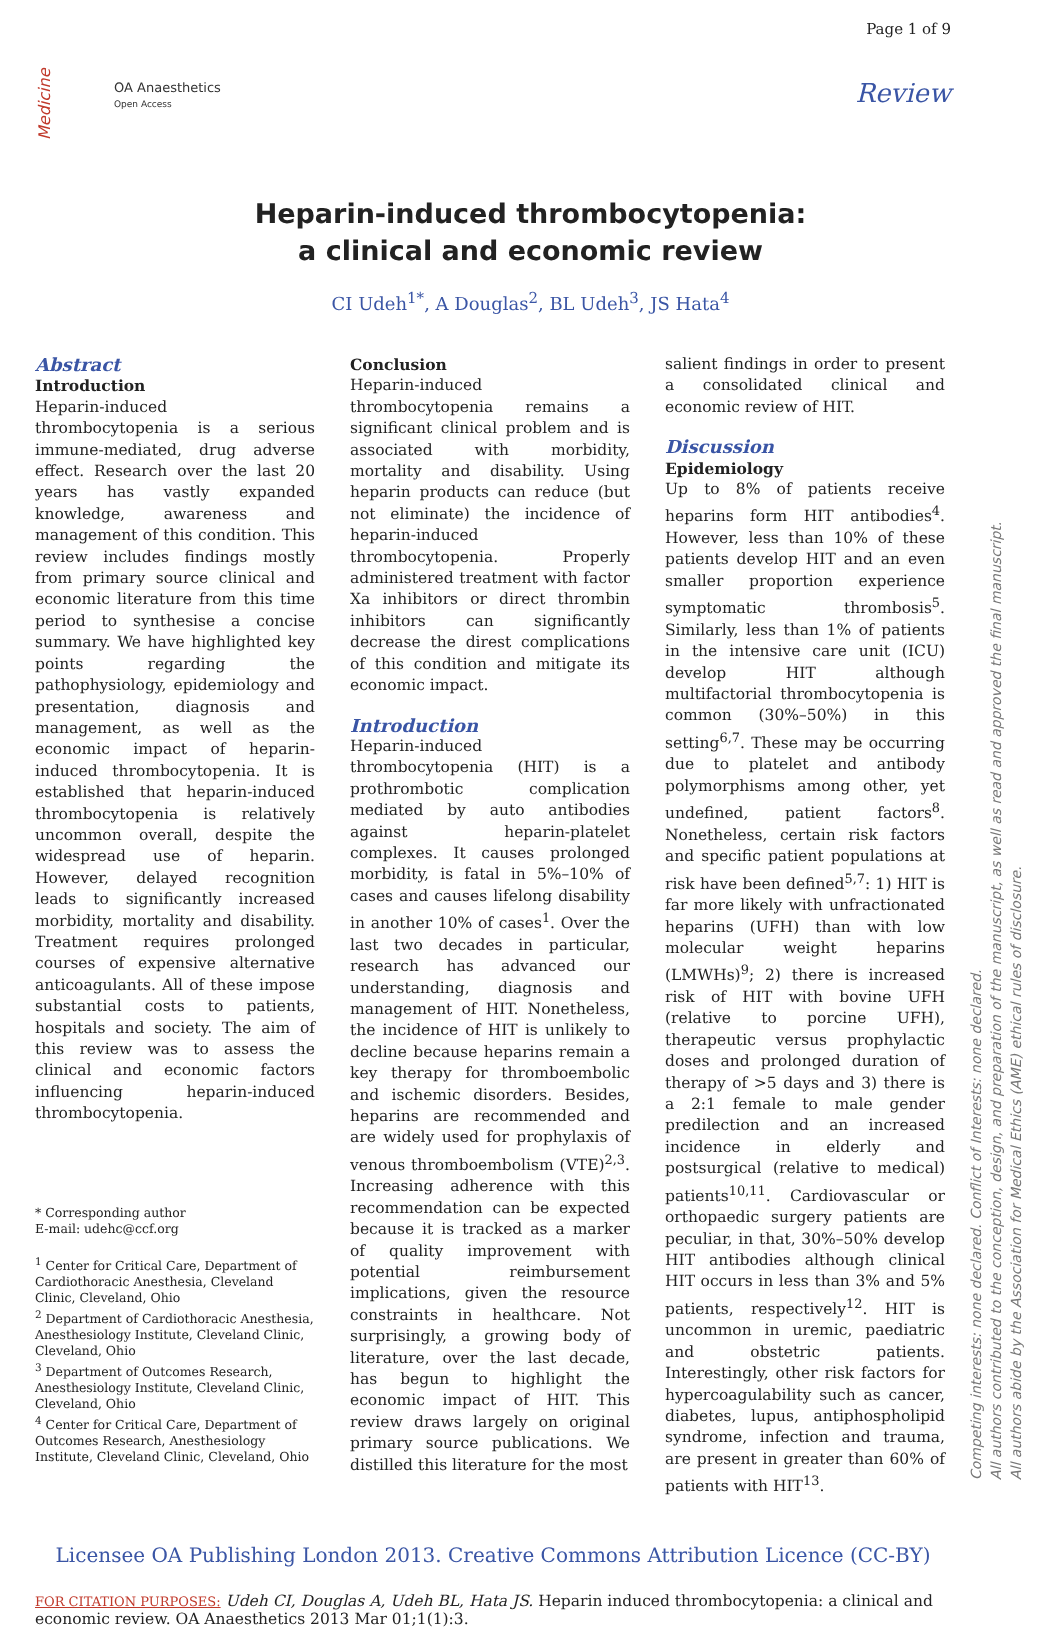Medicine
OA Anaesthetics
Open Access
Page 1 of 9
Review
Heparin-induced thrombocytopenia:
a clinical and economic review
CI Udeh<sup>1*</sup>, A Douglas<sup>2</sup>, BL Udeh<sup>3</sup>, JS Hata<sup>4</sup>
Abstract
Introduction
Heparin-induced thrombocytopenia is a serious immune-mediated, drug adverse effect. Research over the last 20 years has vastly expanded knowledge, awareness and management of this condition. This review includes findings mostly from primary source clinical and economic literature from this time period to synthesise a concise summary. We have highlighted key points regarding the pathophysiology, epidemiology and presentation, diagnosis and management, as well as the economic impact of heparin-induced thrombocytopenia. It is established that heparin-induced thrombocytopenia is relatively uncommon overall, despite the widespread use of heparin. However, delayed recognition leads to significantly increased morbidity, mortality and disability. Treatment requires prolonged courses of expensive alternative anticoagulants. All of these impose substantial costs to patients, hospitals and society. The aim of this review was to assess the clinical and economic factors influencing heparin-induced thrombocytopenia.
* Corresponding author
E-mail: udehc@ccf.org
<sup>1</sup> Center for Critical Care, Department of Cardiothoracic Anesthesia, Cleveland Clinic, Cleveland, Ohio
<sup>2</sup> Department of Cardiothoracic Anesthesia, Anesthesiology Institute, Cleveland Clinic, Cleveland, Ohio
<sup>3</sup> Department of Outcomes Research, Anesthesiology Institute, Cleveland Clinic, Cleveland, Ohio
<sup>4</sup> Center for Critical Care, Department of Outcomes Research, Anesthesiology Institute, Cleveland Clinic, Cleveland, Ohio
Conclusion
Heparin-induced thrombocytopenia remains a significant clinical problem and is associated with morbidity, mortality and disability. Using heparin products can reduce (but not eliminate) the incidence of heparin-induced thrombocytopenia. Properly administered treatment with factor Xa inhibitors or direct thrombin inhibitors can significantly decrease the direst complications of this condition and mitigate its economic impact.
Introduction
Heparin-induced thrombocytopenia (HIT) is a prothrombotic complication mediated by auto antibodies against heparin-platelet complexes. It causes prolonged morbidity, is fatal in 5%–10% of cases and causes lifelong disability in another 10% of cases<sup>1</sup>. Over the last two decades in particular, research has advanced our understanding, diagnosis and management of HIT. Nonetheless, the incidence of HIT is unlikely to decline because heparins remain a key therapy for thromboembolic and ischemic disorders. Besides, heparins are recommended and are widely used for prophylaxis of venous thromboembolism (VTE)<sup>2,3</sup>. Increasing adherence with this recommendation can be expected because it is tracked as a marker of quality improvement with potential reimbursement implications, given the resource constraints in healthcare. Not surprisingly, a growing body of literature, over the last decade, has begun to highlight the economic impact of HIT. This review draws largely on original primary source publications. We distilled this literature for the most
salient findings in order to present a consolidated clinical and economic review of HIT.
Discussion
Epidemiology
Up to 8% of patients receive heparins form HIT antibodies<sup>4</sup>. However, less than 10% of these patients develop HIT and an even smaller proportion experience symptomatic thrombosis<sup>5</sup>. Similarly, less than 1% of patients in the intensive care unit (ICU) develop HIT although multifactorial thrombocytopenia is common (30%–50%) in this setting<sup>6,7</sup>. These may be occurring due to platelet and antibody polymorphisms among other, yet undefined, patient factors<sup>8</sup>. Nonetheless, certain risk factors and specific patient populations at risk have been defined<sup>5,7</sup>: 1) HIT is far more likely with unfractionated heparins (UFH) than with low molecular weight heparins (LMWHs)<sup>9</sup>; 2) there is increased risk of HIT with bovine UFH (relative to porcine UFH), therapeutic versus prophylactic doses and prolonged duration of therapy of >5 days and 3) there is a 2:1 female to male gender predilection and an increased incidence in elderly and postsurgical (relative to medical) patients<sup>10,11</sup>. Cardiovascular or orthopaedic surgery patients are peculiar, in that, 30%–50% develop HIT antibodies although clinical HIT occurs in less than 3% and 5% patients, respectively<sup>12</sup>. HIT is uncommon in uremic, paediatric and obstetric patients. Interestingly, other risk factors for hypercoagulability such as cancer, diabetes, lupus, antiphospholipid syndrome, infection and trauma, are present in greater than 60% of patients with HIT<sup>13</sup>.
Licensee OA Publishing London 2013. Creative Commons Attribution Licence (CC-BY)
FOR CITATION PURPOSES: Udeh CI, Douglas A, Udeh BL, Hata JS. Heparin induced thrombocytopenia: a clinical and economic review. OA Anaesthetics 2013 Mar 01;1(1):3.
Competing interests: none declared. Conflict of Interests: none declared.
All authors contributed to the conception, design, and preparation of the manuscript, as well as read and approved the final manuscript.
All authors abide by the Association for Medical Ethics (AME) ethical rules of disclosure.